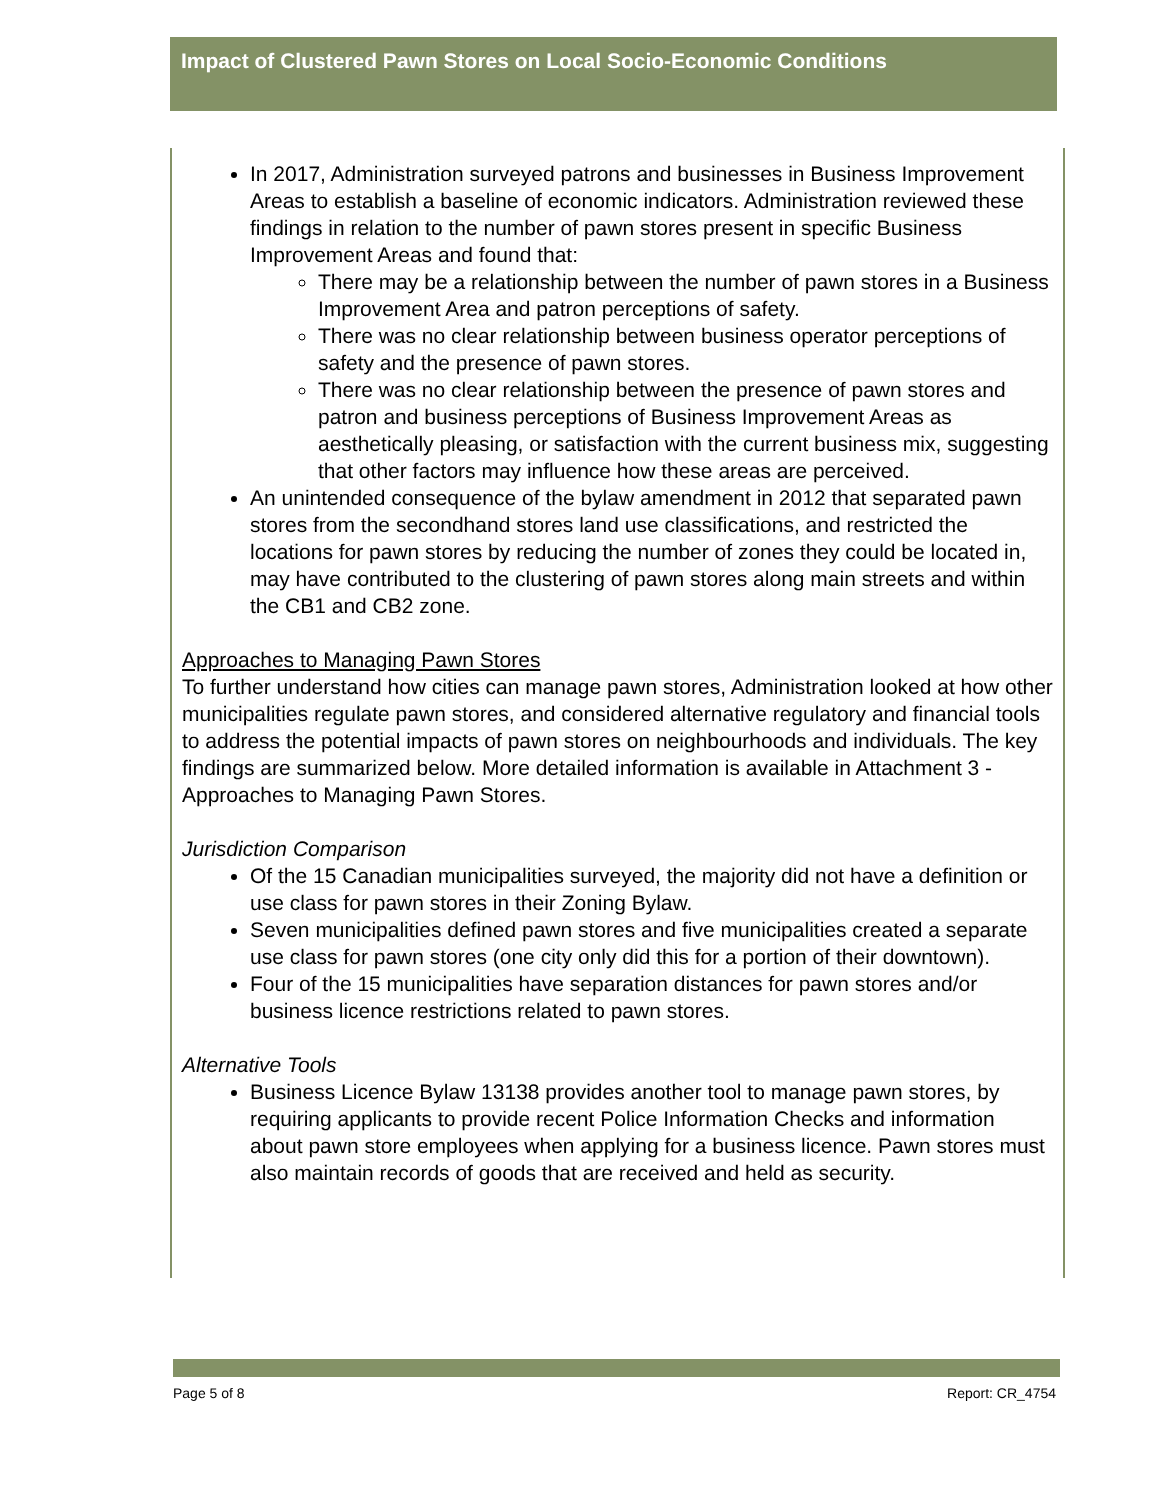Impact of Clustered Pawn Stores on Local Socio-Economic Conditions
In 2017, Administration surveyed patrons and businesses in Business Improvement Areas to establish a baseline of economic indicators. Administration reviewed these findings in relation to the number of pawn stores present in specific Business Improvement Areas and found that:
There may be a relationship between the number of pawn stores in a Business Improvement Area and patron perceptions of safety.
There was no clear relationship between business operator perceptions of safety and the presence of pawn stores.
There was no clear relationship between the presence of pawn stores and patron and business perceptions of Business Improvement Areas as aesthetically pleasing, or satisfaction with the current business mix, suggesting that other factors may influence how these areas are perceived.
An unintended consequence of the bylaw amendment in 2012 that separated pawn stores from the secondhand stores land use classifications, and restricted the locations for pawn stores by reducing the number of zones they could be located in, may have contributed to the clustering of pawn stores along main streets and within the CB1 and CB2 zone.
Approaches to Managing Pawn Stores
To further understand how cities can manage pawn stores, Administration looked at how other municipalities regulate pawn stores, and considered alternative regulatory and financial tools to address the potential impacts of pawn stores on neighbourhoods and individuals. The key findings are summarized below. More detailed information is available in Attachment 3 - Approaches to Managing Pawn Stores.
Jurisdiction Comparison
Of the 15 Canadian municipalities surveyed, the majority did not have a definition or use class for pawn stores in their Zoning Bylaw.
Seven municipalities defined pawn stores and five municipalities created a separate use class for pawn stores (one city only did this for a portion of their downtown).
Four of the 15 municipalities have separation distances for pawn stores and/or business licence restrictions related to pawn stores.
Alternative Tools
Business Licence Bylaw 13138 provides another tool to manage pawn stores, by requiring applicants to provide recent Police Information Checks and information about pawn store employees when applying for a business licence. Pawn stores must also maintain records of goods that are received and held as security.
Page 5 of 8 Report: CR_4754